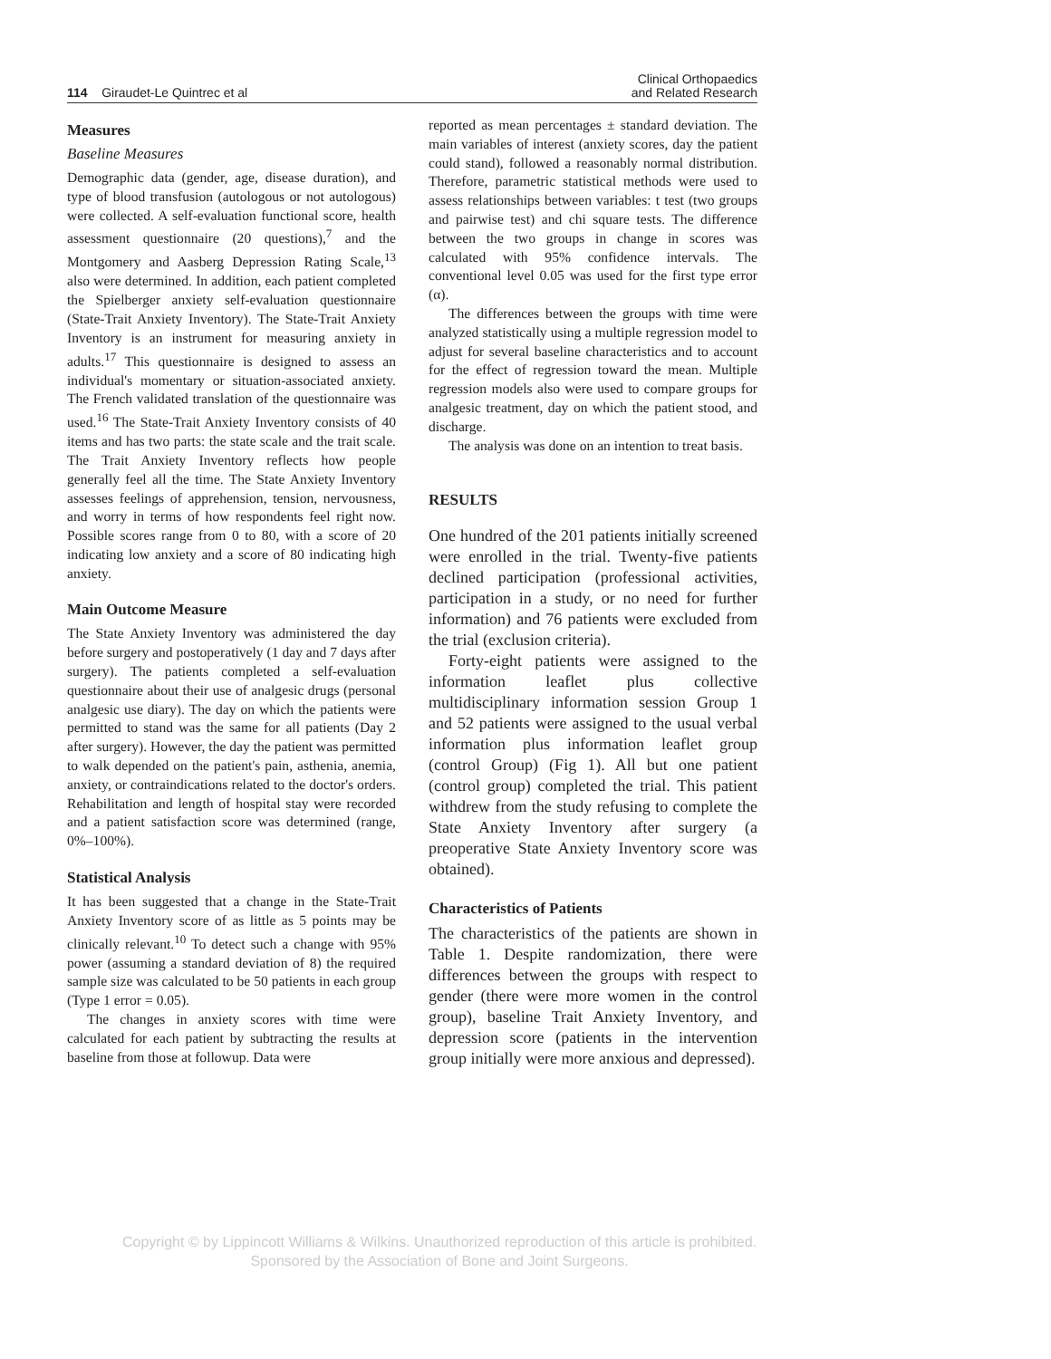114 Giraudet-Le Quintrec et al
Clinical Orthopaedics
and Related Research
Measures
Baseline Measures
Demographic data (gender, age, disease duration), and type of blood transfusion (autologous or not autologous) were collected. A self-evaluation functional score, health assessment questionnaire (20 questions),<sup>7</sup> and the Montgomery and Aasberg Depression Rating Scale,<sup>13</sup> also were determined. In addition, each patient completed the Spielberger anxiety self-evaluation questionnaire (State-Trait Anxiety Inventory). The State-Trait Anxiety Inventory is an instrument for measuring anxiety in adults.<sup>17</sup> This questionnaire is designed to assess an individual's momentary or situation-associated anxiety. The French validated translation of the questionnaire was used.<sup>16</sup> The State-Trait Anxiety Inventory consists of 40 items and has two parts: the state scale and the trait scale. The Trait Anxiety Inventory reflects how people generally feel all the time. The State Anxiety Inventory assesses feelings of apprehension, tension, nervousness, and worry in terms of how respondents feel right now. Possible scores range from 0 to 80, with a score of 20 indicating low anxiety and a score of 80 indicating high anxiety.
Main Outcome Measure
The State Anxiety Inventory was administered the day before surgery and postoperatively (1 day and 7 days after surgery). The patients completed a self-evaluation questionnaire about their use of analgesic drugs (personal analgesic use diary). The day on which the patients were permitted to stand was the same for all patients (Day 2 after surgery). However, the day the patient was permitted to walk depended on the patient's pain, asthenia, anemia, anxiety, or contraindications related to the doctor's orders. Rehabilitation and length of hospital stay were recorded and a patient satisfaction score was determined (range, 0%–100%).
Statistical Analysis
It has been suggested that a change in the State-Trait Anxiety Inventory score of as little as 5 points may be clinically relevant.<sup>10</sup> To detect such a change with 95% power (assuming a standard deviation of 8) the required sample size was calculated to be 50 patients in each group (Type 1 error = 0.05).
The changes in anxiety scores with time were calculated for each patient by subtracting the results at baseline from those at followup. Data were
reported as mean percentages ± standard deviation. The main variables of interest (anxiety scores, day the patient could stand), followed a reasonably normal distribution. Therefore, parametric statistical methods were used to assess relationships between variables: t test (two groups and pairwise test) and chi square tests. The difference between the two groups in change in scores was calculated with 95% confidence intervals. The conventional level 0.05 was used for the first type error (α).
The differences between the groups with time were analyzed statistically using a multiple regression model to adjust for several baseline characteristics and to account for the effect of regression toward the mean. Multiple regression models also were used to compare groups for analgesic treatment, day on which the patient stood, and discharge.
The analysis was done on an intention to treat basis.
RESULTS
One hundred of the 201 patients initially screened were enrolled in the trial. Twenty-five patients declined participation (professional activities, participation in a study, or no need for further information) and 76 patients were excluded from the trial (exclusion criteria).
Forty-eight patients were assigned to the information leaflet plus collective multidisciplinary information session Group 1 and 52 patients were assigned to the usual verbal information plus information leaflet group (control Group) (Fig 1). All but one patient (control group) completed the trial. This patient withdrew from the study refusing to complete the State Anxiety Inventory after surgery (a preoperative State Anxiety Inventory score was obtained).
Characteristics of Patients
The characteristics of the patients are shown in Table 1. Despite randomization, there were differences between the groups with respect to gender (there were more women in the control group), baseline Trait Anxiety Inventory, and depression score (patients in the intervention group initially were more anxious and depressed).
Copyright © by Lippincott Williams & Wilkins. Unauthorized reproduction of this article is prohibited.
Sponsored by the Association of Bone and Joint Surgeons.